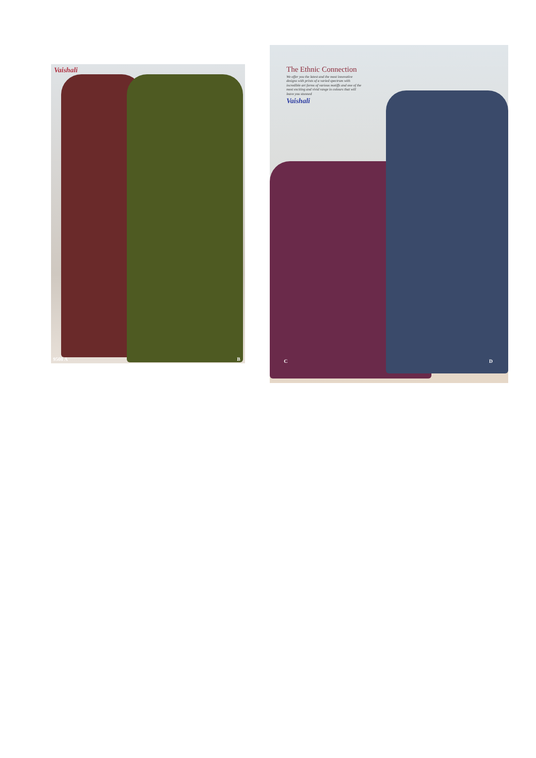Vaishali
9508 A B
The Ethnic Connection
We offer you the latest and the most innovative designs with prints of a varied spectrum with incredible art forms of various motiffs and one of the most exciting and vivid range in colours that will leave you stunned
Vaishali
C D